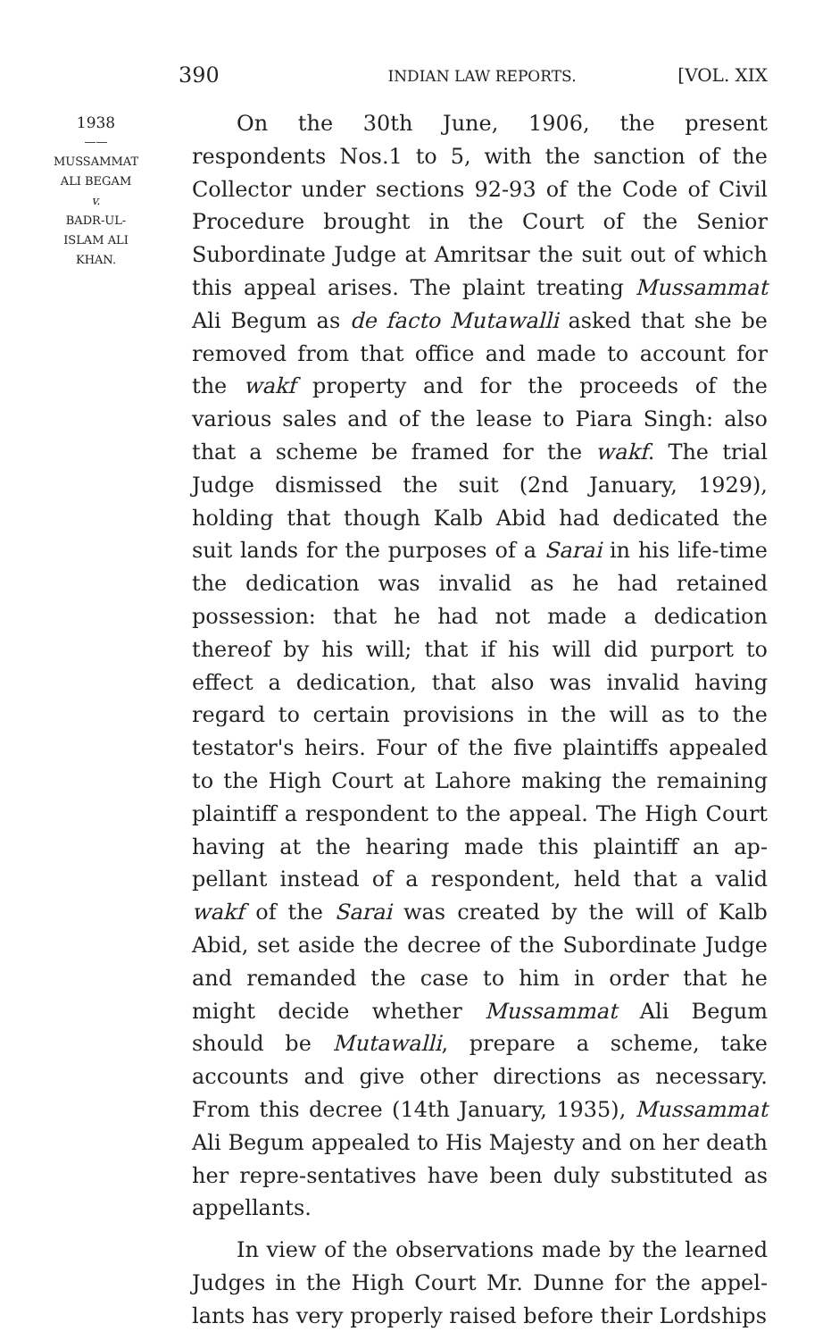390 INDIAN LAW REPORTS. [VOL. XIX
1938
——
MUSSAMMAT
ALI BEGAM
v.
BADR-UL-
ISLAM ALI
KHAN.
On the 30th June, 1906, the present respondents Nos.1 to 5, with the sanction of the Collector under sections 92-93 of the Code of Civil Procedure brought in the Court of the Senior Subordinate Judge at Amritsar the suit out of which this appeal arises. The plaint treating Mussammat Ali Begum as de facto Mutawalli asked that she be removed from that office and made to account for the wakf property and for the proceeds of the various sales and of the lease to Piara Singh: also that a scheme be framed for the wakf. The trial Judge dismissed the suit (2nd January, 1929), holding that though Kalb Abid had dedicated the suit lands for the purposes of a Sarai in his life-time the dedication was invalid as he had retained possession: that he had not made a dedication thereof by his will; that if his will did purport to effect a dedication, that also was invalid having regard to certain provisions in the will as to the testator's heirs. Four of the five plaintiffs appealed to the High Court at Lahore making the remaining plaintiff a respondent to the appeal. The High Court having at the hearing made this plaintiff an ap-pellant instead of a respondent, held that a valid wakf of the Sarai was created by the will of Kalb Abid, set aside the decree of the Subordinate Judge and remanded the case to him in order that he might decide whether Mussammat Ali Begum should be Mutawalli, prepare a scheme, take accounts and give other directions as necessary. From this decree (14th January, 1935), Mussammat Ali Begum appealed to His Majesty and on her death her repre-sentatives have been duly substituted as appellants.
In view of the observations made by the learned Judges in the High Court Mr. Dunne for the appel-lants has very properly raised before their Lordships